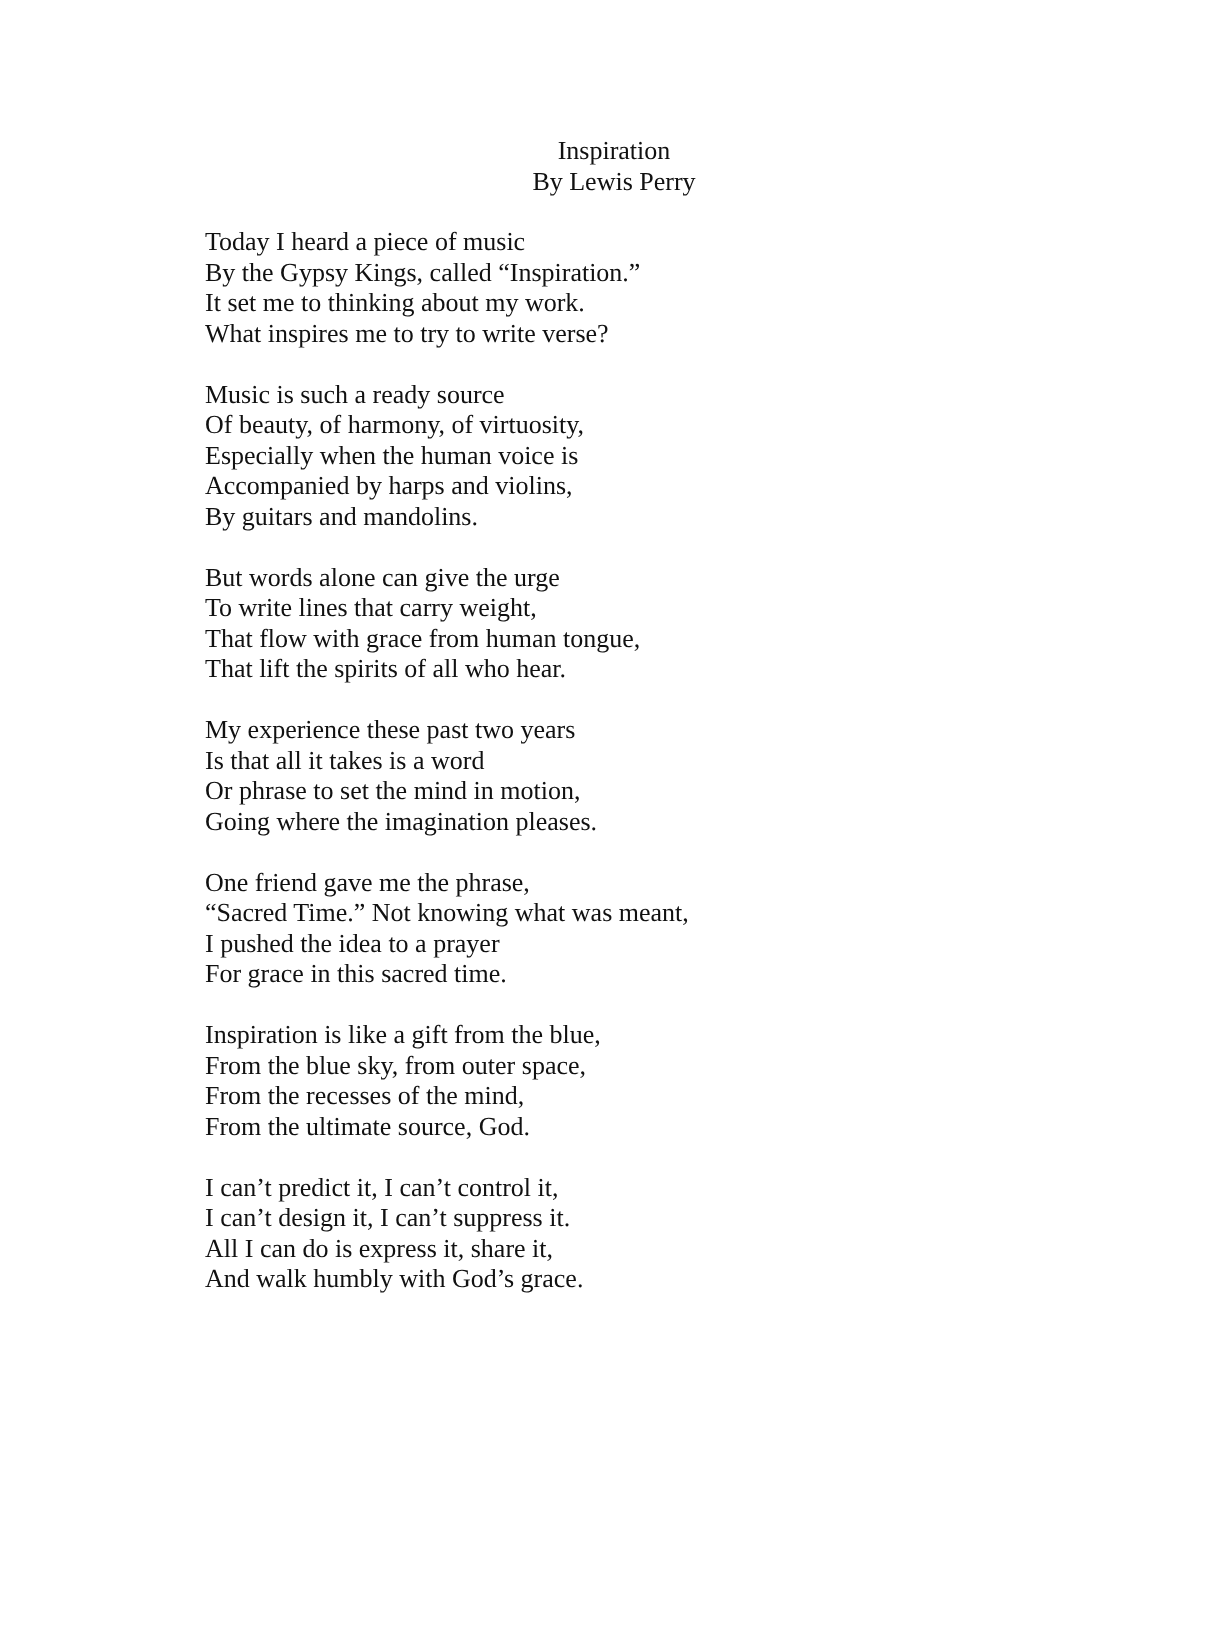Inspiration
By Lewis Perry
Today I heard a piece of music
By the Gypsy Kings, called “Inspiration.”
It set me to thinking about my work.
What inspires me to try to write verse?
Music is such a ready source
Of beauty, of harmony, of virtuosity,
Especially when the human voice is
Accompanied by harps and violins,
By guitars and mandolins.
But words alone can give the urge
To write lines that carry weight,
That flow with grace from human tongue,
That lift the spirits of all who hear.
My experience these past two years
Is that all it takes is a word
Or phrase to set the mind in motion,
Going where the imagination pleases.
One friend gave me the phrase,
“Sacred Time.” Not knowing what was meant,
I pushed the idea to a prayer
For grace in this sacred time.
Inspiration is like a gift from the blue,
From the blue sky, from outer space,
From the recesses of the mind,
From the ultimate source, God.
I can’t predict it, I can’t control it,
I can’t design it, I can’t suppress it.
All I can do is express it, share it,
And walk humbly with God’s grace.